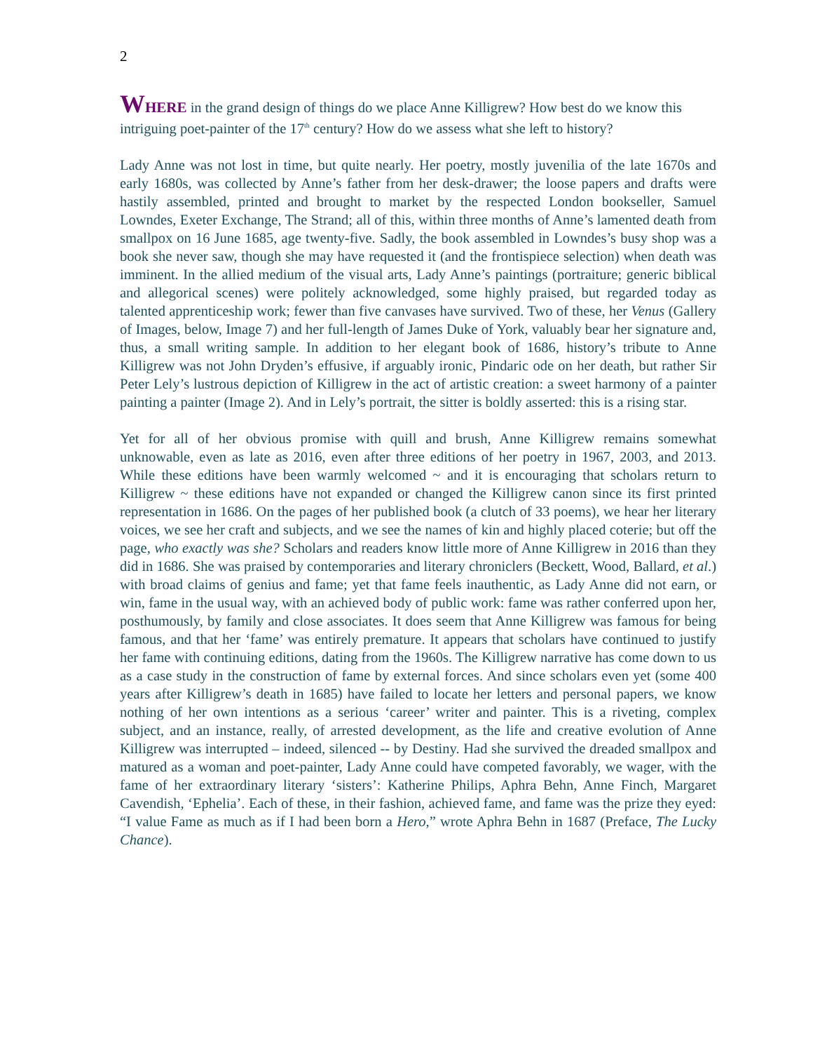2
WHERE in the grand design of things do we place Anne Killigrew? How best do we know this intriguing poet-painter of the 17<sup>th</sup> century? How do we assess what she left to history?
Lady Anne was not lost in time, but quite nearly. Her poetry, mostly juvenilia of the late 1670s and early 1680s, was collected by Anne’s father from her desk-drawer; the loose papers and drafts were hastily assembled, printed and brought to market by the respected London bookseller, Samuel Lowndes, Exeter Exchange, The Strand; all of this, within three months of Anne’s lamented death from smallpox on 16 June 1685, age twenty-five. Sadly, the book assembled in Lowndes’s busy shop was a book she never saw, though she may have requested it (and the frontispiece selection) when death was imminent. In the allied medium of the visual arts, Lady Anne’s paintings (portraiture; generic biblical and allegorical scenes) were politely acknowledged, some highly praised, but regarded today as talented apprenticeship work; fewer than five canvases have survived. Two of these, her Venus (Gallery of Images, below, Image 7) and her full-length of James Duke of York, valuably bear her signature and, thus, a small writing sample. In addition to her elegant book of 1686, history’s tribute to Anne Killigrew was not John Dryden’s effusive, if arguably ironic, Pindaric ode on her death, but rather Sir Peter Lely’s lustrous depiction of Killigrew in the act of artistic creation: a sweet harmony of a painter painting a painter (Image 2). And in Lely’s portrait, the sitter is boldly asserted: this is a rising star.
Yet for all of her obvious promise with quill and brush, Anne Killigrew remains somewhat unknowable, even as late as 2016, even after three editions of her poetry in 1967, 2003, and 2013. While these editions have been warmly welcomed ~ and it is encouraging that scholars return to Killigrew ~ these editions have not expanded or changed the Killigrew canon since its first printed representation in 1686. On the pages of her published book (a clutch of 33 poems), we hear her literary voices, we see her craft and subjects, and we see the names of kin and highly placed coterie; but off the page, who exactly was she? Scholars and readers know little more of Anne Killigrew in 2016 than they did in 1686. She was praised by contemporaries and literary chroniclers (Beckett, Wood, Ballard, et al.) with broad claims of genius and fame; yet that fame feels inauthentic, as Lady Anne did not earn, or win, fame in the usual way, with an achieved body of public work: fame was rather conferred upon her, posthumously, by family and close associates. It does seem that Anne Killigrew was famous for being famous, and that her ‘fame’ was entirely premature. It appears that scholars have continued to justify her fame with continuing editions, dating from the 1960s. The Killigrew narrative has come down to us as a case study in the construction of fame by external forces. And since scholars even yet (some 400 years after Killigrew’s death in 1685) have failed to locate her letters and personal papers, we know nothing of her own intentions as a serious ‘career’ writer and painter. This is a riveting, complex subject, and an instance, really, of arrested development, as the life and creative evolution of Anne Killigrew was interrupted – indeed, silenced -- by Destiny. Had she survived the dreaded smallpox and matured as a woman and poet-painter, Lady Anne could have competed favorably, we wager, with the fame of her extraordinary literary ‘sisters’: Katherine Philips, Aphra Behn, Anne Finch, Margaret Cavendish, ‘Ephelia’. Each of these, in their fashion, achieved fame, and fame was the prize they eyed: “I value Fame as much as if I had been born a Hero,” wrote Aphra Behn in 1687 (Preface, The Lucky Chance).